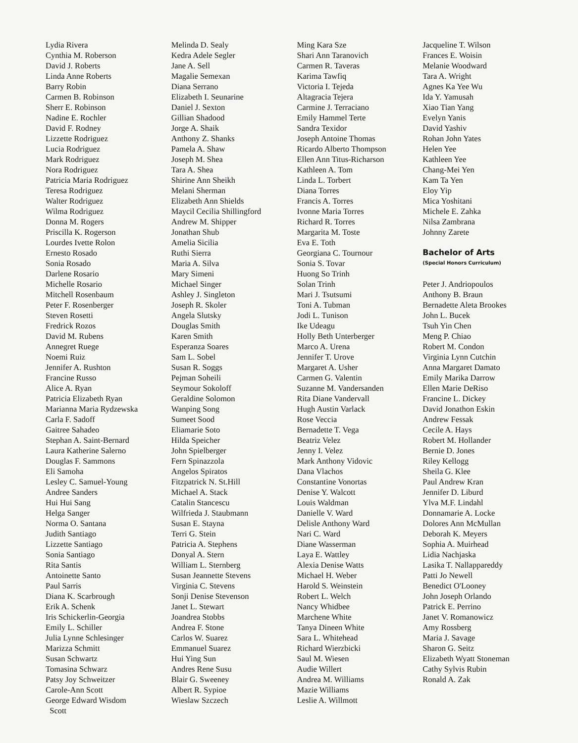Lydia Rivera
Cynthia M. Roberson
David J. Roberts
Linda Anne Roberts
Barry Robin
Carmen B. Robinson
Sherr E. Robinson
Nadine E. Rochler
David F. Rodney
Lizzette Rodriguez
Lucia Rodriguez
Mark Rodriguez
Nora Rodriguez
Patricia Maria Rodriguez
Teresa Rodriguez
Walter Rodriguez
Wilma Rodriguez
Donna M. Rogers
Priscilla K. Rogerson
Lourdes Ivette Rolon
Ernesto Rosado
Sonia Rosado
Darlene Rosario
Michelle Rosario
Mitchell Rosenbaum
Peter F. Rosenberger
Steven Rosetti
Fredrick Rozos
David M. Rubens
Annegret Ruege
Noemi Ruiz
Jennifer A. Rushton
Francine Russo
Alice A. Ryan
Patricia Elizabeth Ryan
Marianna Maria Rydzewska
Carla F. Sadoff
Gaitree Sahadeo
Stephan A. Saint-Bernard
Laura Katherine Salerno
Douglas F. Sammons
Eli Samoha
Lesley C. Samuel-Young
Andree Sanders
Hui Hui Sang
Helga Sanger
Norma O. Santana
Judith Santiago
Lizzette Santiago
Sonia Santiago
Rita Santis
Antoinette Santo
Paul Sarris
Diana K. Scarbrough
Erik A. Schenk
Iris Schickerlin-Georgia
Emily L. Schiller
Julia Lynne Schlesinger
Marizza Schmitt
Susan Schwartz
Tomasina Schwarz
Patsy Joy Schweitzer
Carole-Ann Scott
George Edward Wisdom
Scott
Melinda D. Sealy
Kedra Adele Segler
Jane A. Sell
Magalie Semexan
Diana Serrano
Elizabeth I. Seunarine
Daniel J. Sexton
Gillian Shadood
Jorge A. Shaik
Anthony Z. Shanks
Pamela A. Shaw
Joseph M. Shea
Tara A. Shea
Shirine Ann Sheikh
Melani Sherman
Elizabeth Ann Shields
Maycil Cecilia Shillingford
Andrew M. Shipper
Jonathan Shub
Amelia Sicilia
Ruthi Sierra
Maria A. Silva
Mary Simeni
Michael Singer
Ashley J. Singleton
Joseph R. Skoler
Angela Slutsky
Douglas Smith
Karen Smith
Esperanza Soares
Sam L. Sobel
Susan R. Soggs
Pejman Soheili
Seymour Sokoloff
Geraldine Solomon
Wanping Song
Sumeet Sood
Eliamarie Soto
Hilda Speicher
John Spielberger
Fern Spinazzola
Angelos Spiratos
Fitzpatrick N. St.Hill
Michael A. Stack
Catalin Stancescu
Wilfrieda J. Staubmann
Susan E. Stayna
Terri G. Stein
Patricia A. Stephens
Donyal A. Stern
William L. Sternberg
Susan Jeannette Stevens
Virginia C. Stevens
Sonji Denise Stevenson
Janet L. Stewart
Joandrea Stobbs
Andrea F. Stone
Carlos W. Suarez
Emmanuel Suarez
Hui Ying Sun
Andres Rene Susu
Blair G. Sweeney
Albert R. Sypioe
Wieslaw Szczech
Ming Kara Sze
Shari Ann Taranovich
Carmen R. Taveras
Karima Tawfiq
Victoria I. Tejeda
Altagracia Tejera
Carmine J. Terraciano
Emily Hammel Terte
Sandra Texidor
Joseph Antoine Thomas
Ricardo Alberto Thompson
Ellen Ann Titus-Richarson
Kathleen A. Tom
Linda L. Torbert
Diana Torres
Francis A. Torres
Ivonne Maria Torres
Richard R. Torres
Margarita M. Toste
Eva E. Toth
Georgiana C. Tournour
Sonia S. Tovar
Huong So Trinh
Solan Trinh
Mari J. Tsutsumi
Toni A. Tubman
Jodi L. Tunison
Ike Udeagu
Holly Beth Unterberger
Marco A. Urena
Jennifer T. Urove
Margaret A. Usher
Carmen G. Valentin
Suzanne M. Vandersanden
Rita Diane Vandervall
Hugh Austin Varlack
Rose Veccia
Bernadette T. Vega
Beatriz Velez
Jenny I. Velez
Mark Anthony Vidovic
Dana Vlachos
Constantine Vonortas
Denise Y. Walcott
Louis Waldman
Danielle V. Ward
Delisle Anthony Ward
Nari C. Ward
Diane Wasserman
Laya E. Wattley
Alexia Denise Watts
Michael H. Weber
Harold S. Weinstein
Robert L. Welch
Nancy Whidbee
Marchene White
Tanya Dineen White
Sara L. Whitehead
Richard Wierzbicki
Saul M. Wiesen
Audie Willert
Andrea M. Williams
Mazie Williams
Leslie A. Willmott
Jacqueline T. Wilson
Frances E. Woisin
Melanie Woodward
Tara A. Wright
Agnes Ka Yee Wu
Ida Y. Yamusah
Xiao Tian Yang
Evelyn Yanis
David Yashiv
Rohan John Yates
Helen Yee
Kathleen Yee
Chang-Mei Yen
Kam Ta Yen
Eloy Yip
Mica Yoshitani
Michele E. Zahka
Nilsa Zambrana
Johnny Zarete
Bachelor of Arts
(Special Honors Curriculum)
Peter J. Andriopoulos
Anthony B. Braun
Bernadette Aleta Brookes
John L. Bucek
Tsuh Yin Chen
Meng P. Chiao
Robert M. Condon
Virginia Lynn Cutchin
Anna Margaret Damato
Emily Marika Darrow
Ellen Marie DeRiso
Francine L. Dickey
David Jonathon Eskin
Andrew Fessak
Cecile A. Hays
Robert M. Hollander
Bernie D. Jones
Riley Kellogg
Sheila G. Klee
Paul Andrew Kran
Jennifer D. Liburd
Ylva M.F. Lindahl
Donnamarie A. Locke
Dolores Ann McMullan
Deborah K. Meyers
Sophia A. Muirhead
Lidia Nachjaska
Lasika T. Nallappareddy
Patti Jo Newell
Benedict O'Looney
John Joseph Orlando
Patrick E. Perrino
Janet V. Romanowicz
Amy Rossberg
Maria J. Savage
Sharon G. Seitz
Elizabeth Wyatt Stoneman
Cathy Sylvis Rubin
Ronald A. Zak